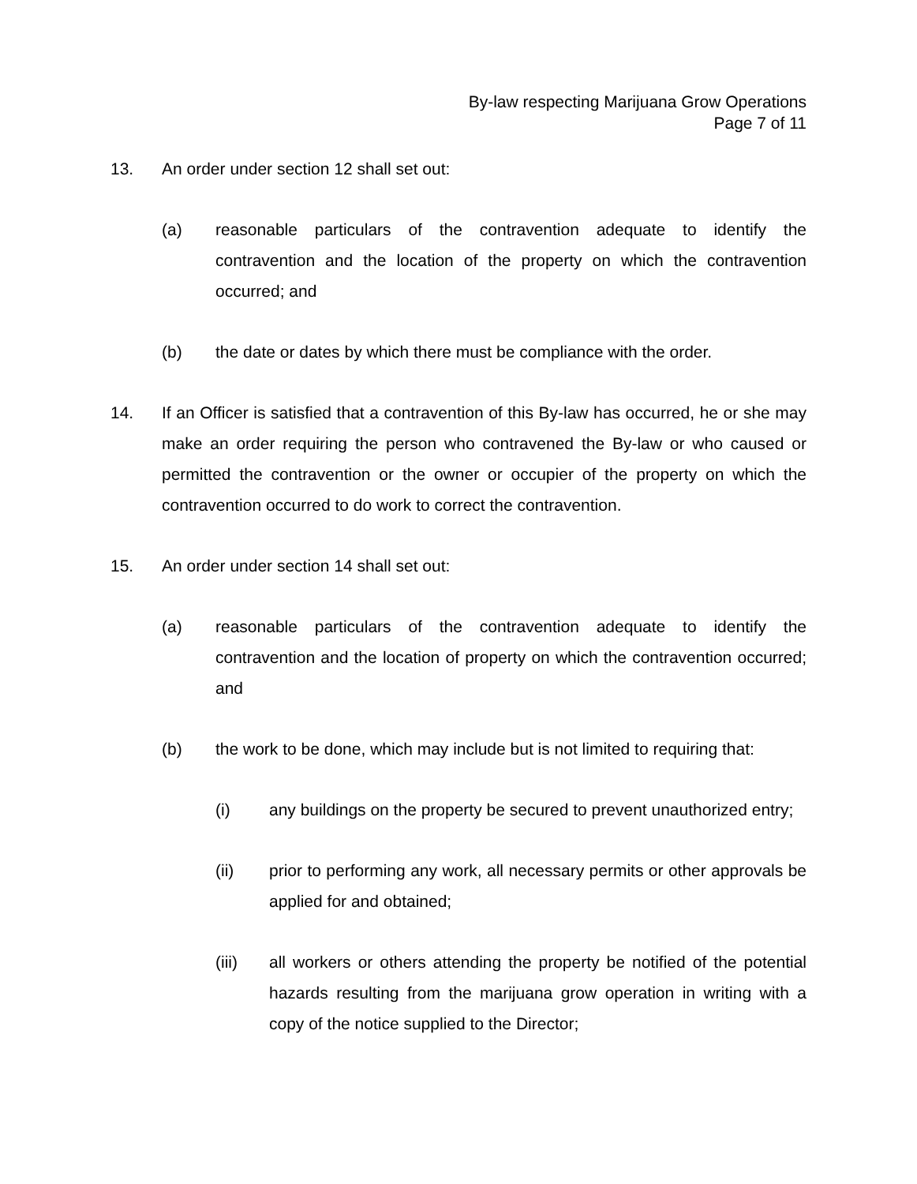By-law respecting Marijuana Grow Operations
Page 7 of 11
13. An order under section 12 shall set out:
(a) reasonable particulars of the contravention adequate to identify the contravention and the location of the property on which the contravention occurred; and
(b) the date or dates by which there must be compliance with the order.
14. If an Officer is satisfied that a contravention of this By-law has occurred, he or she may make an order requiring the person who contravened the By-law or who caused or permitted the contravention or the owner or occupier of the property on which the contravention occurred to do work to correct the contravention.
15. An order under section 14 shall set out:
(a) reasonable particulars of the contravention adequate to identify the contravention and the location of property on which the contravention occurred; and
(b) the work to be done, which may include but is not limited to requiring that:
(i) any buildings on the property be secured to prevent unauthorized entry;
(ii) prior to performing any work, all necessary permits or other approvals be applied for and obtained;
(iii) all workers or others attending the property be notified of the potential hazards resulting from the marijuana grow operation in writing with a copy of the notice supplied to the Director;